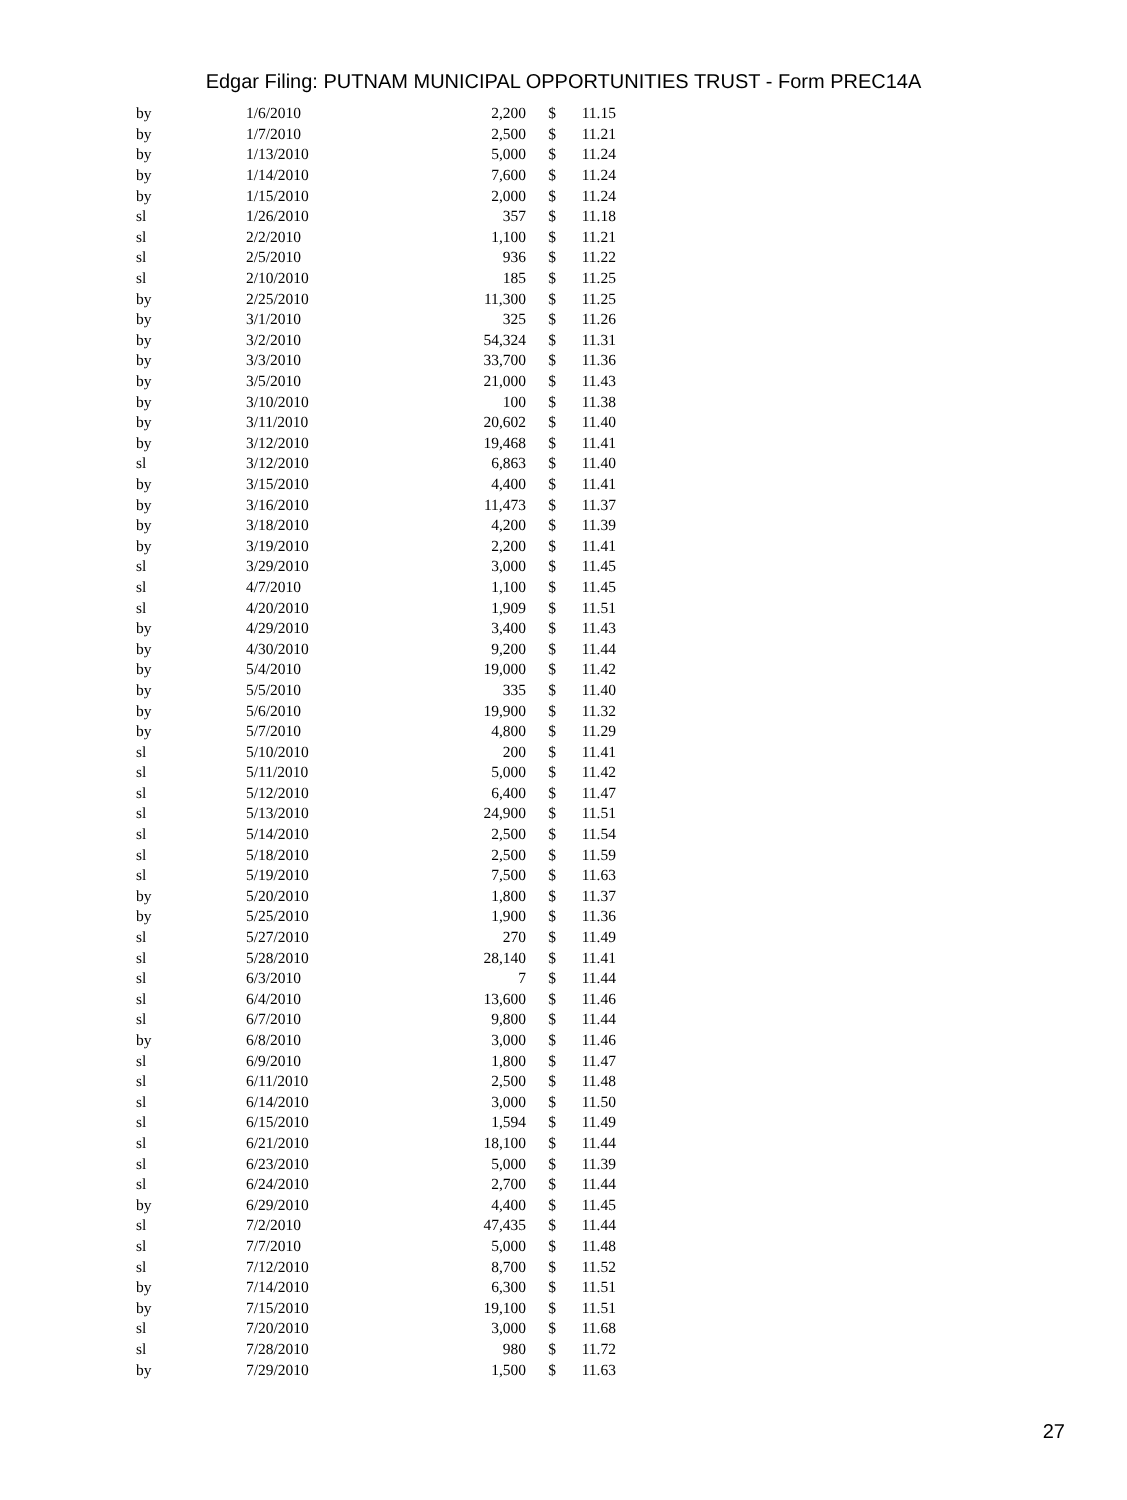Edgar Filing: PUTNAM MUNICIPAL OPPORTUNITIES TRUST - Form PREC14A
| by | 1/6/2010 | 2,200 | $ | 11.15 |
| by | 1/7/2010 | 2,500 | $ | 11.21 |
| by | 1/13/2010 | 5,000 | $ | 11.24 |
| by | 1/14/2010 | 7,600 | $ | 11.24 |
| by | 1/15/2010 | 2,000 | $ | 11.24 |
| sl | 1/26/2010 | 357 | $ | 11.18 |
| sl | 2/2/2010 | 1,100 | $ | 11.21 |
| sl | 2/5/2010 | 936 | $ | 11.22 |
| sl | 2/10/2010 | 185 | $ | 11.25 |
| by | 2/25/2010 | 11,300 | $ | 11.25 |
| by | 3/1/2010 | 325 | $ | 11.26 |
| by | 3/2/2010 | 54,324 | $ | 11.31 |
| by | 3/3/2010 | 33,700 | $ | 11.36 |
| by | 3/5/2010 | 21,000 | $ | 11.43 |
| by | 3/10/2010 | 100 | $ | 11.38 |
| by | 3/11/2010 | 20,602 | $ | 11.40 |
| by | 3/12/2010 | 19,468 | $ | 11.41 |
| sl | 3/12/2010 | 6,863 | $ | 11.40 |
| by | 3/15/2010 | 4,400 | $ | 11.41 |
| by | 3/16/2010 | 11,473 | $ | 11.37 |
| by | 3/18/2010 | 4,200 | $ | 11.39 |
| by | 3/19/2010 | 2,200 | $ | 11.41 |
| sl | 3/29/2010 | 3,000 | $ | 11.45 |
| sl | 4/7/2010 | 1,100 | $ | 11.45 |
| sl | 4/20/2010 | 1,909 | $ | 11.51 |
| by | 4/29/2010 | 3,400 | $ | 11.43 |
| by | 4/30/2010 | 9,200 | $ | 11.44 |
| by | 5/4/2010 | 19,000 | $ | 11.42 |
| by | 5/5/2010 | 335 | $ | 11.40 |
| by | 5/6/2010 | 19,900 | $ | 11.32 |
| by | 5/7/2010 | 4,800 | $ | 11.29 |
| sl | 5/10/2010 | 200 | $ | 11.41 |
| sl | 5/11/2010 | 5,000 | $ | 11.42 |
| sl | 5/12/2010 | 6,400 | $ | 11.47 |
| sl | 5/13/2010 | 24,900 | $ | 11.51 |
| sl | 5/14/2010 | 2,500 | $ | 11.54 |
| sl | 5/18/2010 | 2,500 | $ | 11.59 |
| sl | 5/19/2010 | 7,500 | $ | 11.63 |
| by | 5/20/2010 | 1,800 | $ | 11.37 |
| by | 5/25/2010 | 1,900 | $ | 11.36 |
| sl | 5/27/2010 | 270 | $ | 11.49 |
| sl | 5/28/2010 | 28,140 | $ | 11.41 |
| sl | 6/3/2010 | 7 | $ | 11.44 |
| sl | 6/4/2010 | 13,600 | $ | 11.46 |
| sl | 6/7/2010 | 9,800 | $ | 11.44 |
| by | 6/8/2010 | 3,000 | $ | 11.46 |
| sl | 6/9/2010 | 1,800 | $ | 11.47 |
| sl | 6/11/2010 | 2,500 | $ | 11.48 |
| sl | 6/14/2010 | 3,000 | $ | 11.50 |
| sl | 6/15/2010 | 1,594 | $ | 11.49 |
| sl | 6/21/2010 | 18,100 | $ | 11.44 |
| sl | 6/23/2010 | 5,000 | $ | 11.39 |
| sl | 6/24/2010 | 2,700 | $ | 11.44 |
| by | 6/29/2010 | 4,400 | $ | 11.45 |
| sl | 7/2/2010 | 47,435 | $ | 11.44 |
| sl | 7/7/2010 | 5,000 | $ | 11.48 |
| sl | 7/12/2010 | 8,700 | $ | 11.52 |
| by | 7/14/2010 | 6,300 | $ | 11.51 |
| by | 7/15/2010 | 19,100 | $ | 11.51 |
| sl | 7/20/2010 | 3,000 | $ | 11.68 |
| sl | 7/28/2010 | 980 | $ | 11.72 |
| by | 7/29/2010 | 1,500 | $ | 11.63 |
27